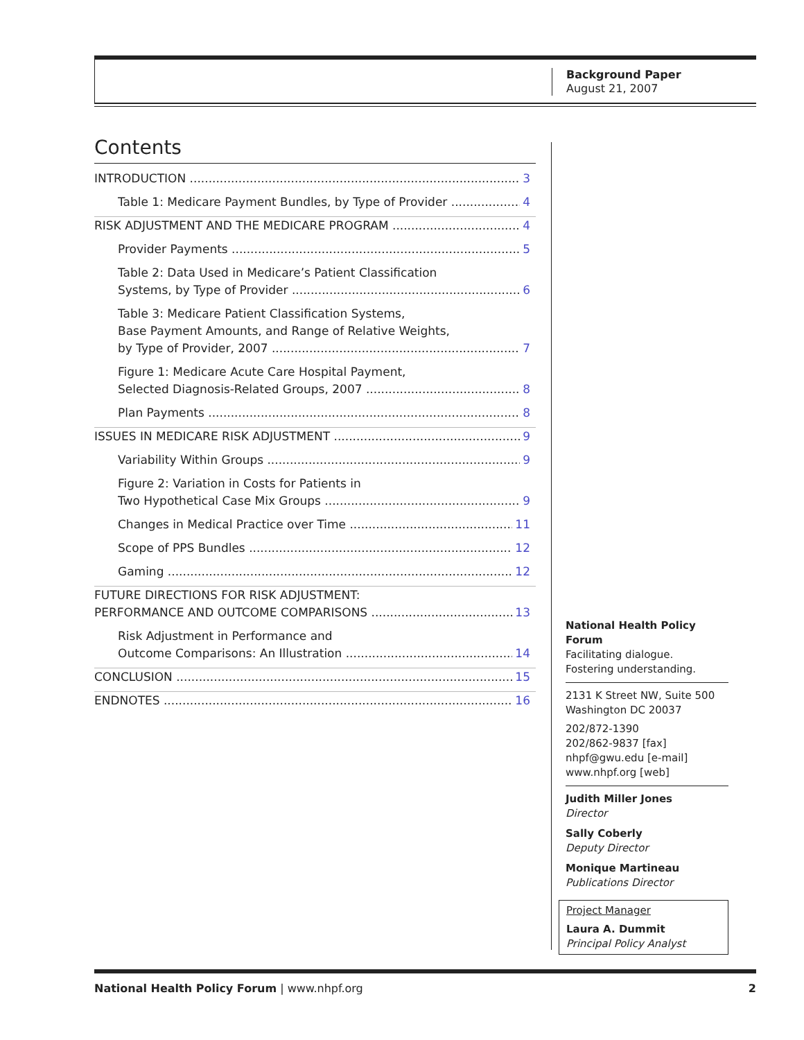Background Paper
August 21, 2007
Contents
INTRODUCTION 3
Table 1: Medicare Payment Bundles, by Type of Provider 4
RISK ADJUSTMENT AND THE MEDICARE PROGRAM 4
Provider Payments 5
Table 2: Data Used in Medicare’s Patient Classification
Systems, by Type of Provider 6
Table 3: Medicare Patient Classification Systems,
Base Payment Amounts, and Range of Relative Weights,
by Type of Provider, 2007 7
Figure 1: Medicare Acute Care Hospital Payment,
Selected Diagnosis-Related Groups, 2007 8
Plan Payments 8
ISSUES IN MEDICARE RISK ADJUSTMENT 9
Variability Within Groups 9
Figure 2: Variation in Costs for Patients in
Two Hypothetical Case Mix Groups 9
Changes in Medical Practice over Time 11
Scope of PPS Bundles 12
Gaming 12
FUTURE DIRECTIONS FOR RISK ADJUSTMENT:
PERFORMANCE AND OUTCOME COMPARISONS 13
Risk Adjustment in Performance and
Outcome Comparisons: An Illustration 14
CONCLUSION 15
ENDNOTES 16
National Health Policy Forum
Facilitating dialogue.
Fostering understanding.
2131 K Street NW, Suite 500
Washington DC 20037
202/872-1390
202/862-9837 [fax]
nhpf@gwu.edu [e-mail]
www.nhpf.org [web]
Judith Miller Jones
Director
Sally Coberly
Deputy Director
Monique Martineau
Publications Director
Project Manager
Laura A. Dummit
Principal Policy Analyst
National Health Policy Forum | www.nhpf.org 2